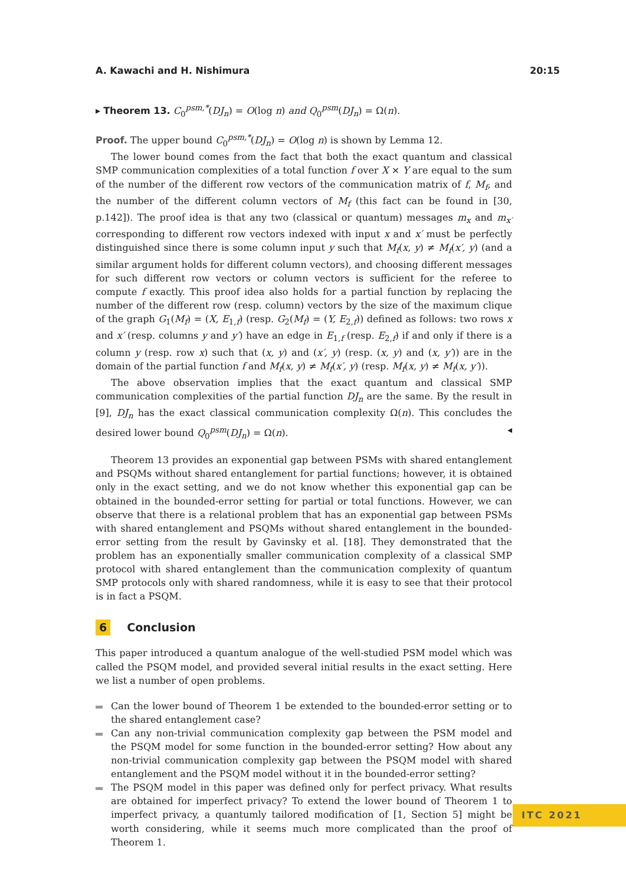A. Kawachi and H. Nishimura 20:15
▸ Theorem 13. C<sub>0</sub><sup>psm,*</sup>(DJ<sub>n</sub>) = O(log n) and Q<sub>0</sub><sup>psm</sup>(DJ<sub>n</sub>) = Ω(n).
Proof. The upper bound C<sub>0</sub><sup>psm,*</sup>(DJ<sub>n</sub>) = O(log n) is shown by Lemma 12.
The lower bound comes from the fact that both the exact quantum and classical SMP communication complexities of a total function f over X × Y are equal to the sum of the number of the different row vectors of the communication matrix of f, M<sub>f</sub>, and the number of the different column vectors of M<sub>f</sub> (this fact can be found in [30, p.142]). The proof idea is that any two (classical or quantum) messages m<sub>x</sub> and m<sub>x′</sub> corresponding to different row vectors indexed with input x and x′ must be perfectly distinguished since there is some column input y such that M<sub>f</sub>(x, y) ≠ M<sub>f</sub>(x′, y) (and a similar argument holds for different column vectors), and choosing different messages for such different row vectors or column vectors is sufficient for the referee to compute f exactly. This proof idea also holds for a partial function by replacing the number of the different row (resp. column) vectors by the size of the maximum clique of the graph G<sub>1</sub>(M<sub>f</sub>) = (X, E<sub>1,f</sub>) (resp. G<sub>2</sub>(M<sub>f</sub>) = (Y, E<sub>2,f</sub>)) defined as follows: two rows x and x′ (resp. columns y and y′) have an edge in E<sub>1,f</sub> (resp. E<sub>2,f</sub>) if and only if there is a column y (resp. row x) such that (x, y) and (x′, y) (resp. (x, y) and (x, y′)) are in the domain of the partial function f and M<sub>f</sub>(x, y) ≠ M<sub>f</sub>(x′, y) (resp. M<sub>f</sub>(x, y) ≠ M<sub>f</sub>(x, y′)).
The above observation implies that the exact quantum and classical SMP communication complexities of the partial function DJ<sub>n</sub> are the same. By the result in [9], DJ<sub>n</sub> has the exact classical communication complexity Ω(n). This concludes the desired lower bound Q<sub>0</sub><sup>psm</sup>(DJ<sub>n</sub>) = Ω(n). ◂
Theorem 13 provides an exponential gap between PSMs with shared entanglement and PSQMs without shared entanglement for partial functions; however, it is obtained only in the exact setting, and we do not know whether this exponential gap can be obtained in the bounded-error setting for partial or total functions. However, we can observe that there is a relational problem that has an exponential gap between PSMs with shared entanglement and PSQMs without shared entanglement in the bounded-error setting from the result by Gavinsky et al. [18]. They demonstrated that the problem has an exponentially smaller communication complexity of a classical SMP protocol with shared entanglement than the communication complexity of quantum SMP protocols only with shared randomness, while it is easy to see that their protocol is in fact a PSQM.
6 Conclusion
This paper introduced a quantum analogue of the well-studied PSM model which was called the PSQM model, and provided several initial results in the exact setting. Here we list a number of open problems.
Can the lower bound of Theorem 1 be extended to the bounded-error setting or to the shared entanglement case?
Can any non-trivial communication complexity gap between the PSM model and the PSQM model for some function in the bounded-error setting? How about any non-trivial communication complexity gap between the PSQM model with shared entanglement and the PSQM model without it in the bounded-error setting?
The PSQM model in this paper was defined only for perfect privacy. What results are obtained for imperfect privacy? To extend the lower bound of Theorem 1 to imperfect privacy, a quantumly tailored modification of [1, Section 5] might be worth considering, while it seems much more complicated than the proof of Theorem 1.
ITC 2021